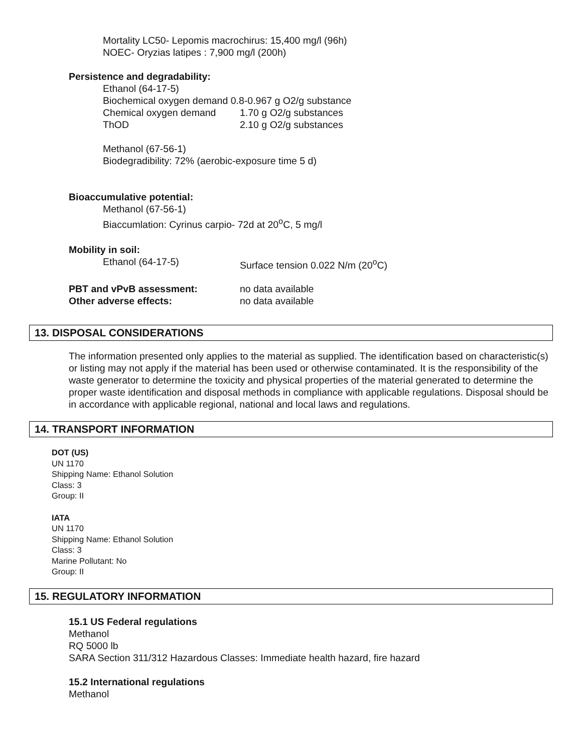Mortality LC50- Lepomis macrochirus: 15,400 mg/l (96h)
NOEC- Oryzias latipes : 7,900 mg/l (200h)
Persistence and degradability:
Ethanol (64-17-5)
Biochemical oxygen demand 0.8-0.967 g O2/g substance
Chemical oxygen demand 1.70 g O2/g substances
ThOD 2.10 g O2/g substances
Methanol (67-56-1)
Biodegradibility: 72% (aerobic-exposure time 5 d)
Bioaccumulative potential:
Methanol (67-56-1)
Biaccumlation: Cyrinus carpio- 72d at 20<sup>o</sup>C, 5 mg/l
Mobility in soil:
Ethanol (64-17-5) Surface tension 0.022 N/m (20<sup>o</sup>C)
PBT and vPvB assessment: no data available
Other adverse effects: no data available
13. DISPOSAL CONSIDERATIONS
The information presented only applies to the material as supplied. The identification based on characteristic(s) or listing may not apply if the material has been used or otherwise contaminated. It is the responsibility of the waste generator to determine the toxicity and physical properties of the material generated to determine the proper waste identification and disposal methods in compliance with applicable regulations. Disposal should be in accordance with applicable regional, national and local laws and regulations.
14. TRANSPORT INFORMATION
DOT (US)
UN 1170
Shipping Name: Ethanol Solution
Class: 3
Group: II
IATA
UN 1170
Shipping Name: Ethanol Solution
Class: 3
Marine Pollutant: No
Group: II
15. REGULATORY INFORMATION
15.1 US Federal regulations
Methanol
RQ 5000 lb
SARA Section 311/312 Hazardous Classes: Immediate health hazard, fire hazard
15.2 International regulations
Methanol